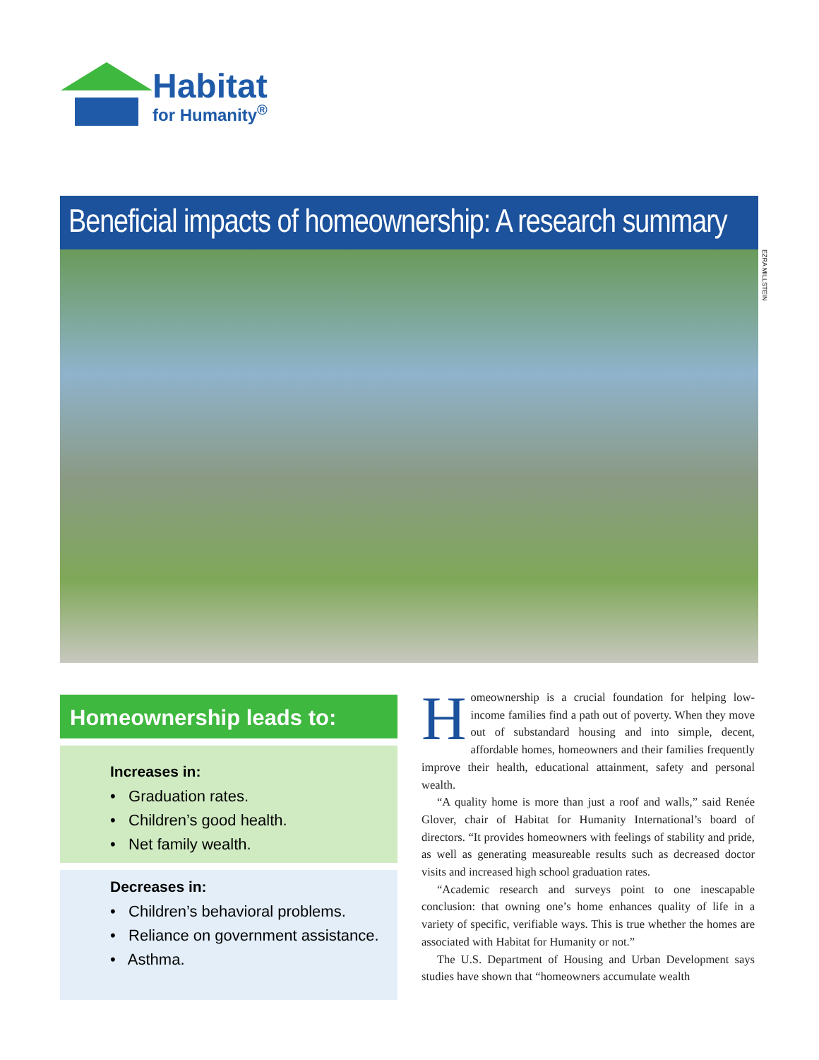Habitat
for Humanity<sup>®</sup>
Beneficial impacts of homeownership: A research summary
EZRA MILLSTEIN
Homeownership leads to:
Increases in:
• Graduation rates.
• Children’s good health.
• Net family wealth.
Decreases in:
• Children’s behavioral problems.
• Reliance on government assistance.
• Asthma.
Homeownership is a crucial foundation for helping low-income families find a path out of poverty. When they move out of substandard housing and into simple, decent, affordable homes, homeowners and their families frequently improve their health, educational attainment, safety and personal wealth.
“A quality home is more than just a roof and walls,” said Renée Glover, chair of Habitat for Humanity International’s board of directors. “It provides homeowners with feelings of stability and pride, as well as generating measureable results such as decreased doctor visits and increased high school graduation rates.
“Academic research and surveys point to one inescapable conclusion: that owning one’s home enhances quality of life in a variety of specific, verifiable ways. This is true whether the homes are associated with Habitat for Humanity or not.”
The U.S. Department of Housing and Urban Development says studies have shown that “homeowners accumulate wealth